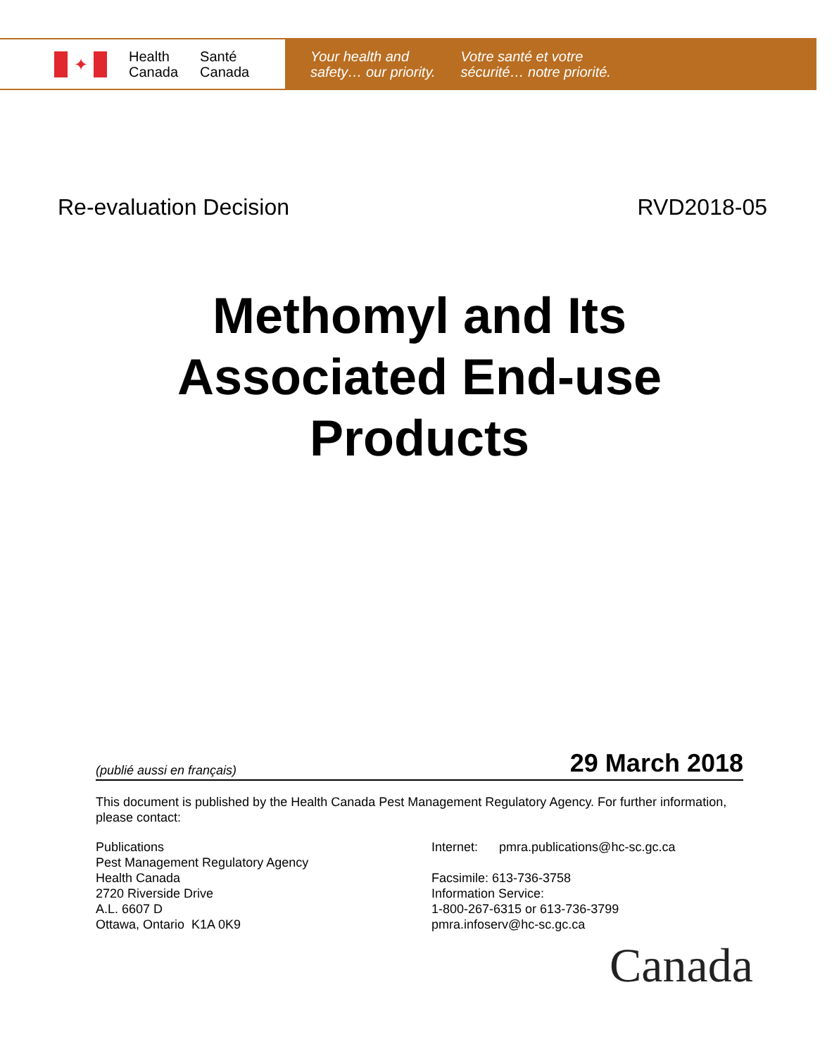✦
Health
Canada
Santé
Canada
Your health and
safety… our priority.
Votre santé et votre
sécurité… notre priorité.
Re-evaluation Decision RVD2018-05
Methomyl and Its
Associated End-use
Products
(publié aussi en français) 29 March 2018
This document is published by the Health Canada Pest Management Regulatory Agency. For further information, please contact:
Publications
Pest Management Regulatory Agency
Health Canada
2720 Riverside Drive
A.L. 6607 D
Ottawa, Ontario K1A 0K9
Internet: pmra.publications@hc-sc.gc.ca
Facsimile: 613-736-3758
Information Service:
1-800-267-6315 or 613-736-3799
pmra.infoserv@hc-sc.gc.ca
Canada